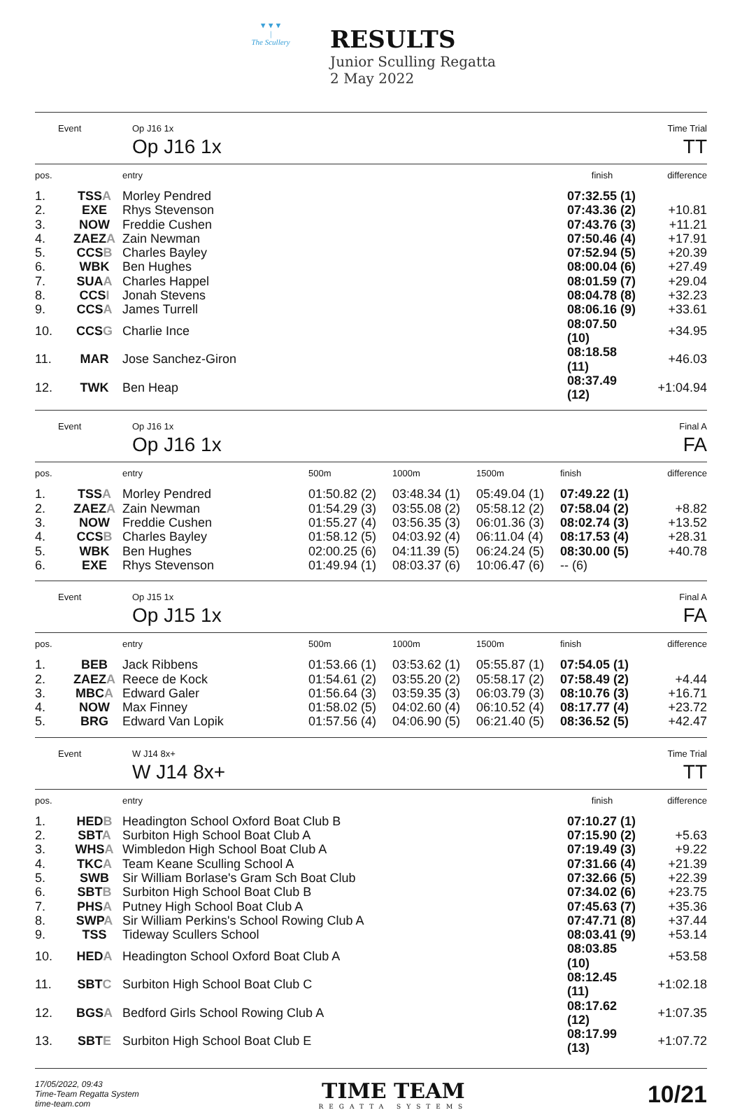▼▼▼
|
The Scullery
RESULTS
Junior Sculling Regatta
2 May 2022
Event Op J16 1x
Op J16 1x
Time Trial
TT
| pos. | | entry | finish | difference |
| --- | --- | --- | --- | --- |
| 1. | TSS A | Morley Pendred | 07:32.55 (1) | |
| 2. | EXE | Rhys Stevenson | 07:43.36 (2) | +10.81 |
| 3. | NOW | Freddie Cushen | 07:43.76 (3) | +11.21 |
| 4. | ZAEZ A | Zain Newman | 07:50.46 (4) | +17.91 |
| 5. | CCS B | Charles Bayley | 07:52.94 (5) | +20.39 |
| 6. | WBK | Ben Hughes | 08:00.04 (6) | +27.49 |
| 7. | SUA A | Charles Happel | 08:01.59 (7) | +29.04 |
| 8. | CCS I | Jonah Stevens | 08:04.78 (8) | +32.23 |
| 9. | CCS A | James Turrell | 08:06.16 (9) | +33.61 |
| 10. | CCS G | Charlie Ince | 08:07.50 (10) | +34.95 |
| 11. | MAR | Jose Sanchez-Giron | 08:18.58 (11) | +46.03 |
| 12. | TWK | Ben Heap | 08:37.49 (12) | +1:04.94 |
Event Op J16 1x
Op J16 1x
Final A
FA
| pos. | | entry | 500m | 1000m | 1500m | finish | difference |
| --- | --- | --- | --- | --- | --- | --- | --- |
| 1. | TSS A | Morley Pendred | 01:50.82 (2) | 03:48.34 (1) | 05:49.04 (1) | 07:49.22 (1) | |
| 2. | ZAEZ A | Zain Newman | 01:54.29 (3) | 03:55.08 (2) | 05:58.12 (2) | 07:58.04 (2) | +8.82 |
| 3. | NOW | Freddie Cushen | 01:55.27 (4) | 03:56.35 (3) | 06:01.36 (3) | 08:02.74 (3) | +13.52 |
| 4. | CCS B | Charles Bayley | 01:58.12 (5) | 04:03.92 (4) | 06:11.04 (4) | 08:17.53 (4) | +28.31 |
| 5. | WBK | Ben Hughes | 02:00.25 (6) | 04:11.39 (5) | 06:24.24 (5) | 08:30.00 (5) | +40.78 |
| 6. | EXE | Rhys Stevenson | 01:49.94 (1) | 08:03.37 (6) | 10:06.47 (6) | -- (6) | |
Event Op J15 1x
Op J15 1x
Final A
FA
| pos. | | entry | 500m | 1000m | 1500m | finish | difference |
| --- | --- | --- | --- | --- | --- | --- | --- |
| 1. | BEB | Jack Ribbens | 01:53.66 (1) | 03:53.62 (1) | 05:55.87 (1) | 07:54.05 (1) | |
| 2. | ZAEZ A | Reece de Kock | 01:54.61 (2) | 03:55.20 (2) | 05:58.17 (2) | 07:58.49 (2) | +4.44 |
| 3. | MBC A | Edward Galer | 01:56.64 (3) | 03:59.35 (3) | 06:03.79 (3) | 08:10.76 (3) | +16.71 |
| 4. | NOW | Max Finney | 01:58.02 (5) | 04:02.60 (4) | 06:10.52 (4) | 08:17.77 (4) | +23.72 |
| 5. | BRG | Edward Van Lopik | 01:57.56 (4) | 04:06.90 (5) | 06:21.40 (5) | 08:36.52 (5) | +42.47 |
Event W J14 8x+
W J14 8x+
Time Trial
TT
| pos. | | entry | finish | difference |
| --- | --- | --- | --- | --- |
| 1. | HED B | Headington School Oxford Boat Club B | 07:10.27 (1) | |
| 2. | SBT A | Surbiton High School Boat Club A | 07:15.90 (2) | +5.63 |
| 3. | WHS A | Wimbledon High School Boat Club A | 07:19.49 (3) | +9.22 |
| 4. | TKC A | Team Keane Sculling School A | 07:31.66 (4) | +21.39 |
| 5. | SWB | Sir William Borlase's Gram Sch Boat Club | 07:32.66 (5) | +22.39 |
| 6. | SBT B | Surbiton High School Boat Club B | 07:34.02 (6) | +23.75 |
| 7. | PHS A | Putney High School Boat Club A | 07:45.63 (7) | +35.36 |
| 8. | SWP A | Sir William Perkins's School Rowing Club A | 07:47.71 (8) | +37.44 |
| 9. | TSS | Tideway Scullers School | 08:03.41 (9) | +53.14 |
| 10. | HED A | Headington School Oxford Boat Club A | 08:03.85 (10) | +53.58 |
| 11. | SBT C | Surbiton High School Boat Club C | 08:12.45 (11) | +1:02.18 |
| 12. | BGS A | Bedford Girls School Rowing Club A | 08:17.62 (12) | +1:07.35 |
| 13. | SBT E | Surbiton High School Boat Club E | 08:17.99 (13) | +1:07.72 |
17/05/2022, 09:43
Time-Team Regatta System
time-team.com
TIME TEAM
REGATTA SYSTEMS
10/21